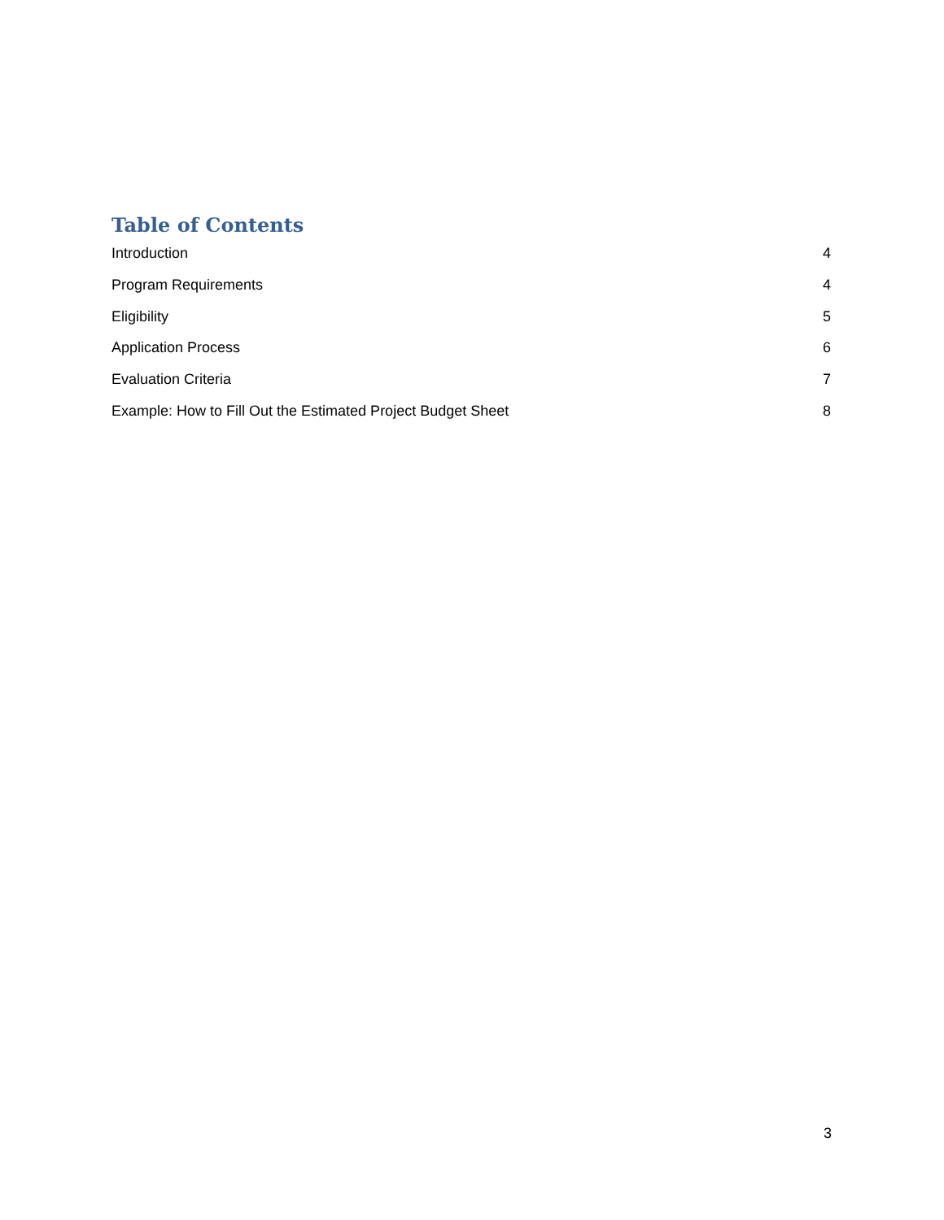Table of Contents
Introduction 4
Program Requirements 4
Eligibility 5
Application Process 6
Evaluation Criteria 7
Example: How to Fill Out the Estimated Project Budget Sheet 8
3